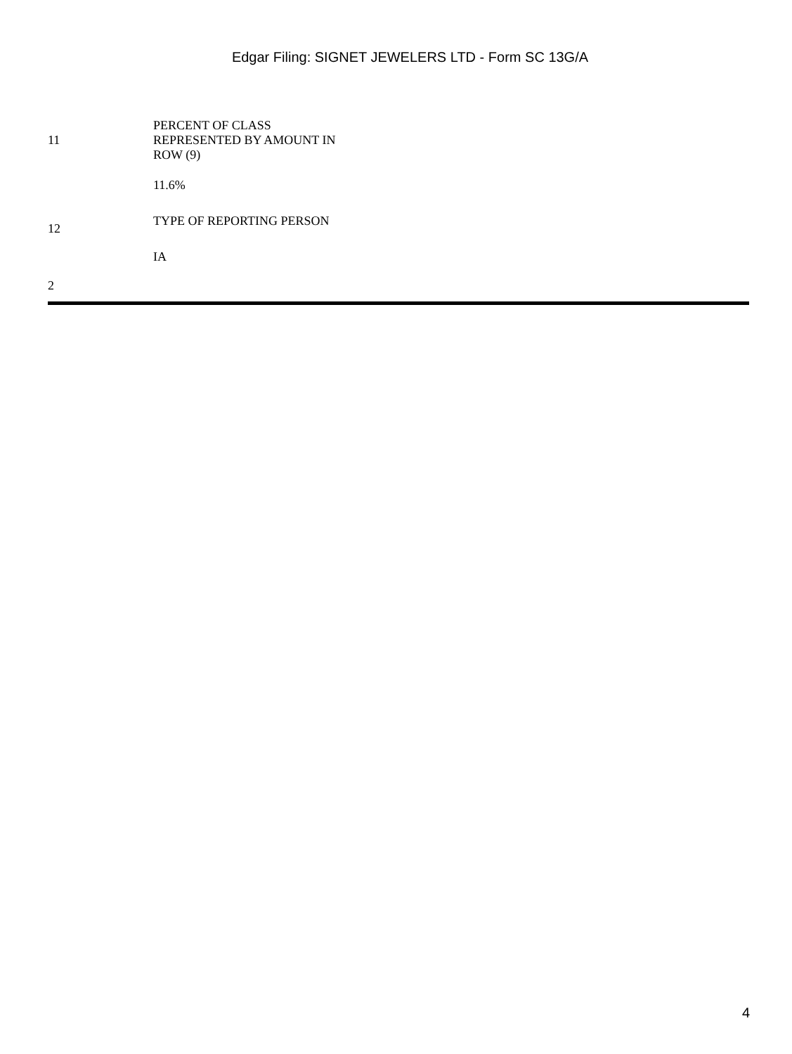Edgar Filing: SIGNET JEWELERS LTD - Form SC 13G/A
| 11 | PERCENT OF CLASS REPRESENTED BY AMOUNT IN ROW (9) |
| | 11.6% |
| 12 | TYPE OF REPORTING PERSON |
| | IA |
2
4